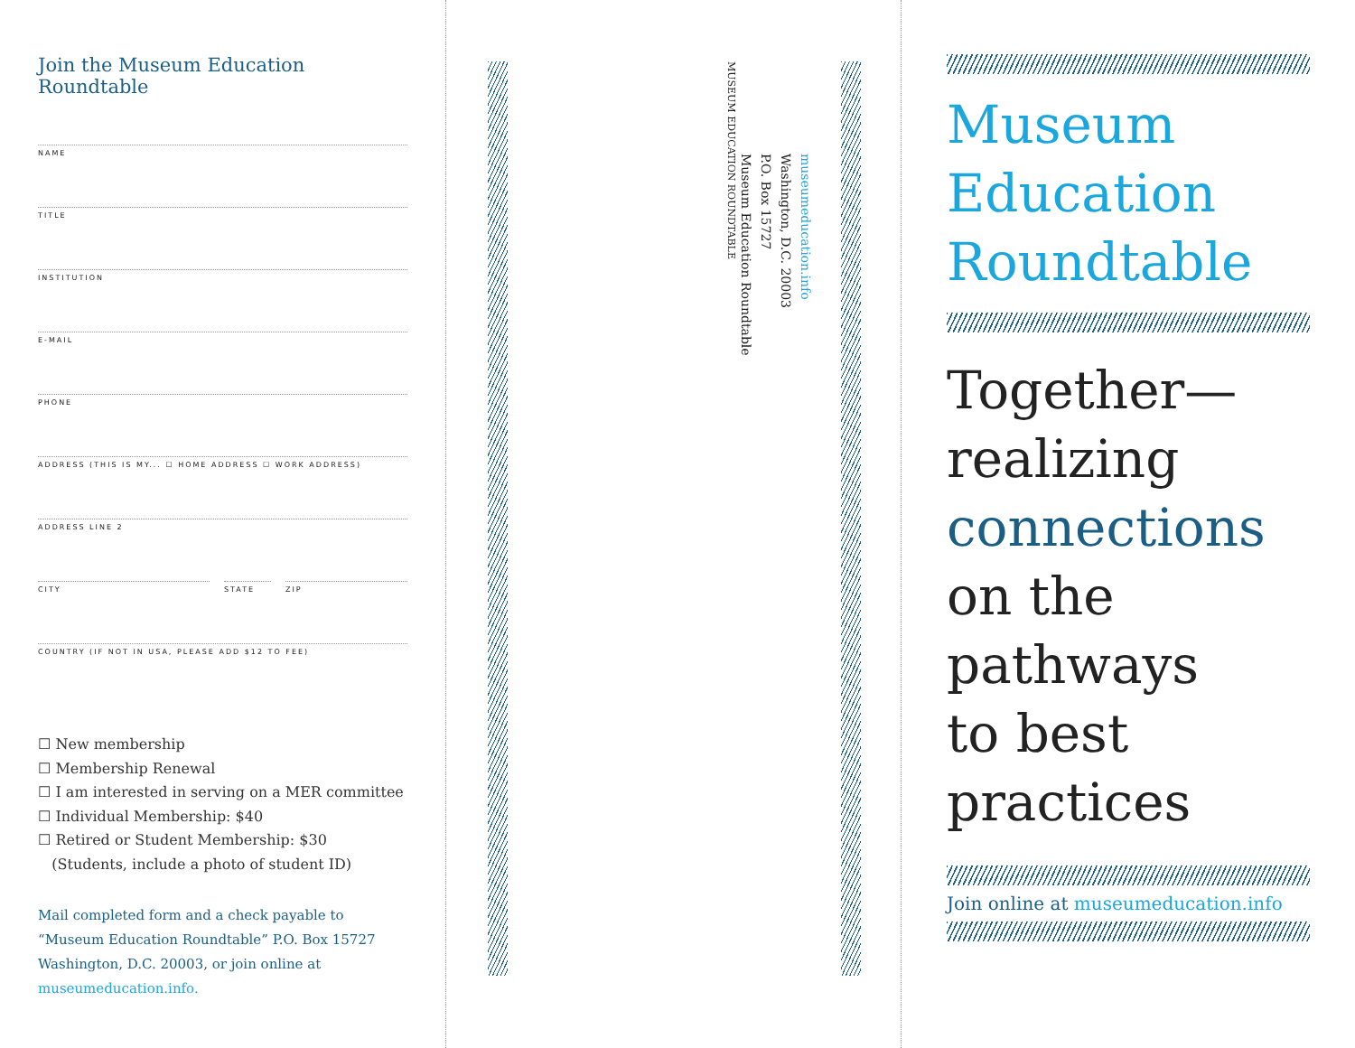Join the Museum Education Roundtable
NAME
TITLE
INSTITUTION
E-MAIL
PHONE
ADDRESS (THIS IS MY... ☐ HOME ADDRESS ☐ WORK ADDRESS)
ADDRESS LINE 2
CITY STATE ZIP
COUNTRY (IF NOT IN USA, PLEASE ADD $12 TO FEE)
☐ New membership
☐ Membership Renewal
☐ I am interested in serving on a MER committee
☐ Individual Membership: $40
☐ Retired or Student Membership: $30
(Students, include a photo of student ID)
Mail completed form and a check payable to “Museum Education Roundtable” P.O. Box 15727 Washington, D.C. 20003, or join online at museumeducation.info.
MUSEUM EDUCATION ROUNDTABLE
museumeducation.info
Washington, D.C. 20003
P.O. Box 15727
Museum Education Roundtable
Museum
Education
Roundtable
Together—
realizing
connections
on the
pathways
to best
practices
Join online at museumeducation.info